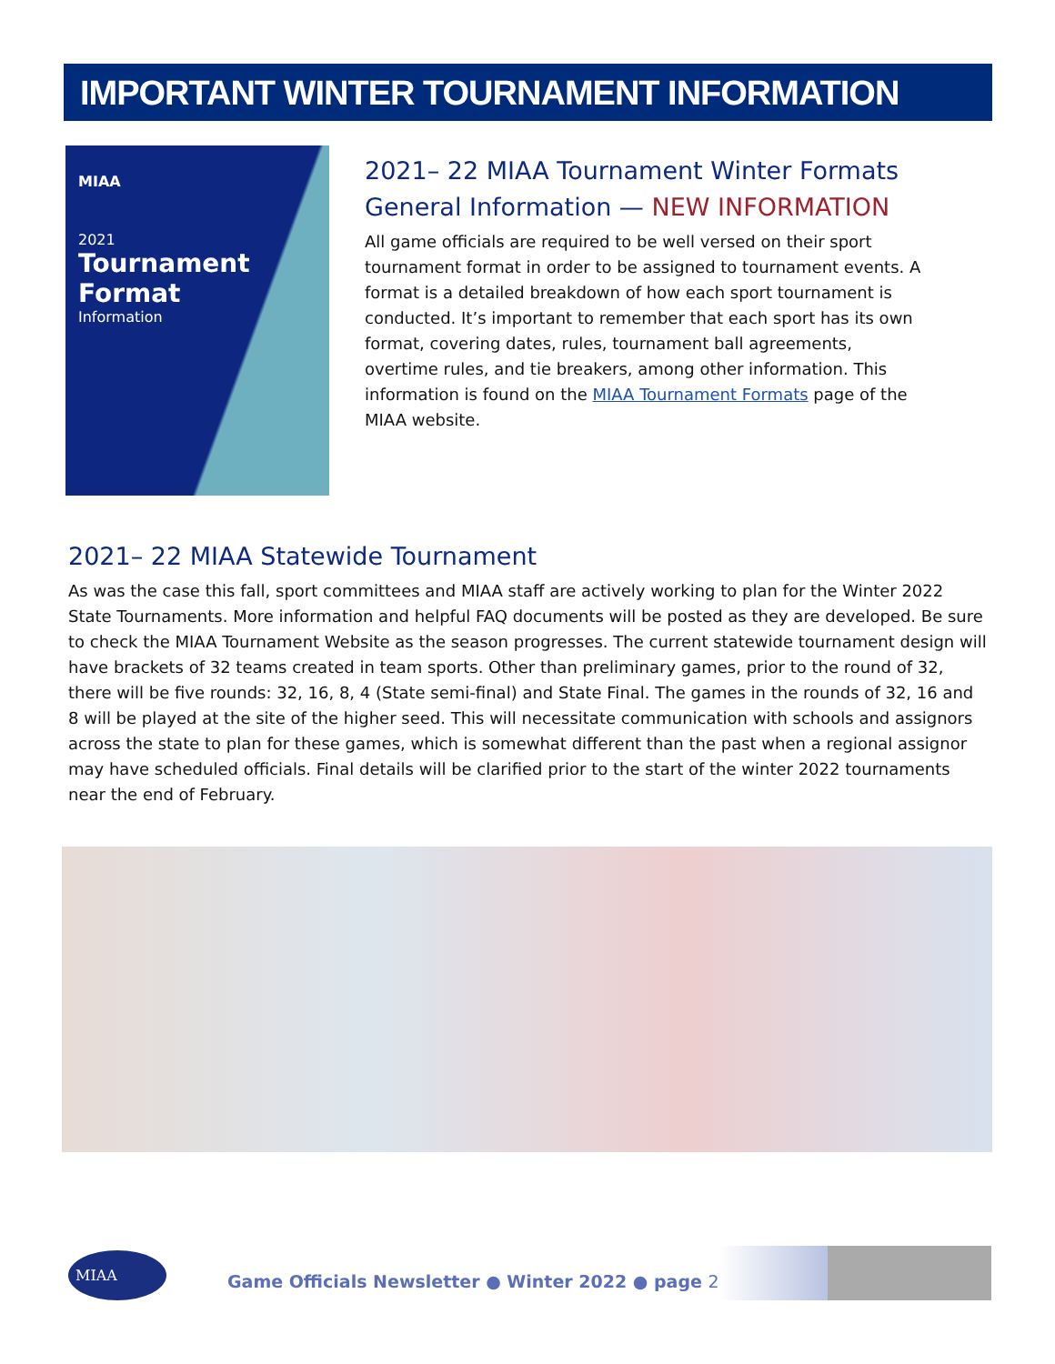IMPORTANT WINTER TOURNAMENT INFORMATION
MIAA
2021
Tournament
Format
Information
2021– 22 MIAA Tournament Winter Formats General Information — NEW INFORMATION
All game officials are required to be well versed on their sport tournament format in order to be assigned to tournament events. A format is a detailed breakdown of how each sport tournament is conducted. It’s important to remember that each sport has its own format, covering dates, rules, tournament ball agreements, overtime rules, and tie breakers, among other information. This information is found on the MIAA Tournament Formats page of the MIAA website.
2021– 22 MIAA Statewide Tournament
As was the case this fall, sport committees and MIAA staff are actively working to plan for the Winter 2022 State Tournaments. More information and helpful FAQ documents will be posted as they are developed. Be sure to check the MIAA Tournament Website as the season progresses. The current statewide tournament design will have brackets of 32 teams created in team sports. Other than preliminary games, prior to the round of 32, there will be five rounds: 32, 16, 8, 4 (State semi-final) and State Final. The games in the rounds of 32, 16 and 8 will be played at the site of the higher seed. This will necessitate communication with schools and assignors across the state to plan for these games, which is somewhat different than the past when a regional assignor may have scheduled officials. Final details will be clarified prior to the start of the winter 2022 tournaments near the end of February.
MIAA
Game Officials Newsletter ● Winter 2022 ● page 2